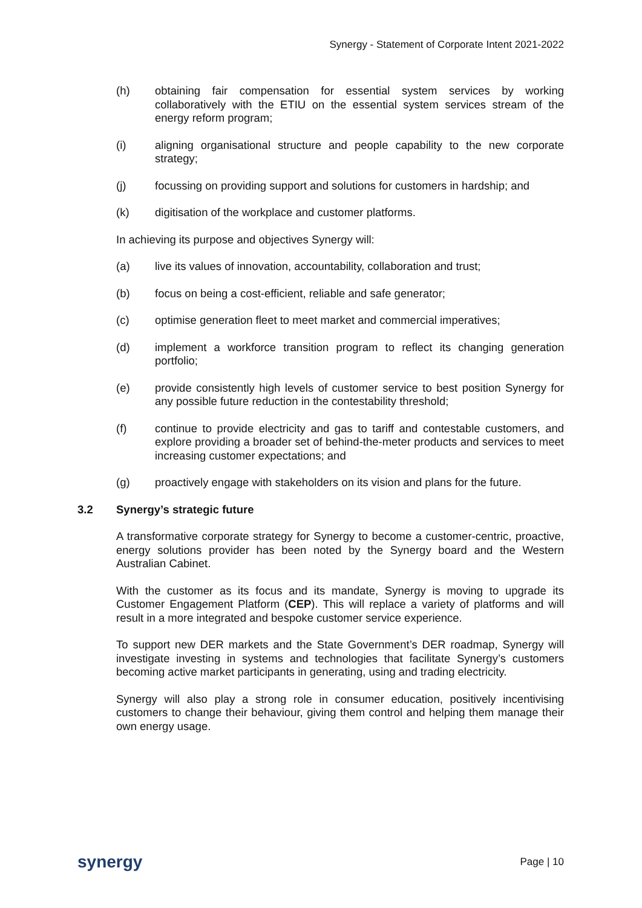Synergy - Statement of Corporate Intent 2021-2022
(h) obtaining fair compensation for essential system services by working collaboratively with the ETIU on the essential system services stream of the energy reform program;
(i) aligning organisational structure and people capability to the new corporate strategy;
(j) focussing on providing support and solutions for customers in hardship; and
(k) digitisation of the workplace and customer platforms.
In achieving its purpose and objectives Synergy will:
(a) live its values of innovation, accountability, collaboration and trust;
(b) focus on being a cost-efficient, reliable and safe generator;
(c) optimise generation fleet to meet market and commercial imperatives;
(d) implement a workforce transition program to reflect its changing generation portfolio;
(e) provide consistently high levels of customer service to best position Synergy for any possible future reduction in the contestability threshold;
(f) continue to provide electricity and gas to tariff and contestable customers, and explore providing a broader set of behind-the-meter products and services to meet increasing customer expectations; and
(g) proactively engage with stakeholders on its vision and plans for the future.
3.2 Synergy’s strategic future
A transformative corporate strategy for Synergy to become a customer-centric, proactive, energy solutions provider has been noted by the Synergy board and the Western Australian Cabinet.
With the customer as its focus and its mandate, Synergy is moving to upgrade its Customer Engagement Platform (CEP). This will replace a variety of platforms and will result in a more integrated and bespoke customer service experience.
To support new DER markets and the State Government’s DER roadmap, Synergy will investigate investing in systems and technologies that facilitate Synergy’s customers becoming active market participants in generating, using and trading electricity.
Synergy will also play a strong role in consumer education, positively incentivising customers to change their behaviour, giving them control and helping them manage their own energy usage.
synergy
Page | 10